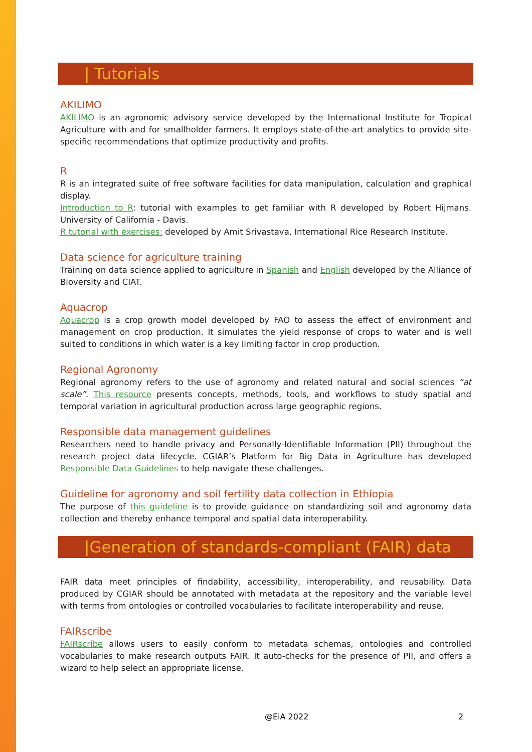| Tutorials
AKILIMO
AKILIMO is an agronomic advisory service developed by the International Institute for Tropical Agriculture with and for smallholder farmers. It employs state-of-the-art analytics to provide site-specific recommendations that optimize productivity and profits.
R
R is an integrated suite of free software facilities for data manipulation, calculation and graphical display.
Introduction to R: tutorial with examples to get familiar with R developed by Robert Hijmans. University of California - Davis.
R tutorial with exercises: developed by Amit Srivastava, International Rice Research Institute.
Data science for agriculture training
Training on data science applied to agriculture in Spanish and English developed by the Alliance of Bioversity and CIAT.
Aquacrop
Aquacrop is a crop growth model developed by FAO to assess the effect of environment and management on crop production. It simulates the yield response of crops to water and is well suited to conditions in which water is a key limiting factor in crop production.
Regional Agronomy
Regional agronomy refers to the use of agronomy and related natural and social sciences “at scale”. This resource presents concepts, methods, tools, and workflows to study spatial and temporal variation in agricultural production across large geographic regions.
Responsible data management guidelines
Researchers need to handle privacy and Personally-Identifiable Information (PII) throughout the research project data lifecycle. CGIAR’s Platform for Big Data in Agriculture has developed Responsible Data Guidelines to help navigate these challenges.
Guideline for agronomy and soil fertility data collection in Ethiopia
The purpose of this guideline is to provide guidance on standardizing soil and agronomy data collection and thereby enhance temporal and spatial data interoperability.
|Generation of standards-compliant (FAIR) data
FAIR data meet principles of findability, accessibility, interoperability, and reusability. Data produced by CGIAR should be annotated with metadata at the repository and the variable level with terms from ontologies or controlled vocabularies to facilitate interoperability and reuse.
FAIRscribe
FAIRscribe allows users to easily conform to metadata schemas, ontologies and controlled vocabularies to make research outputs FAIR. It auto-checks for the presence of PII, and offers a wizard to help select an appropriate license.
@EiA 2022 2